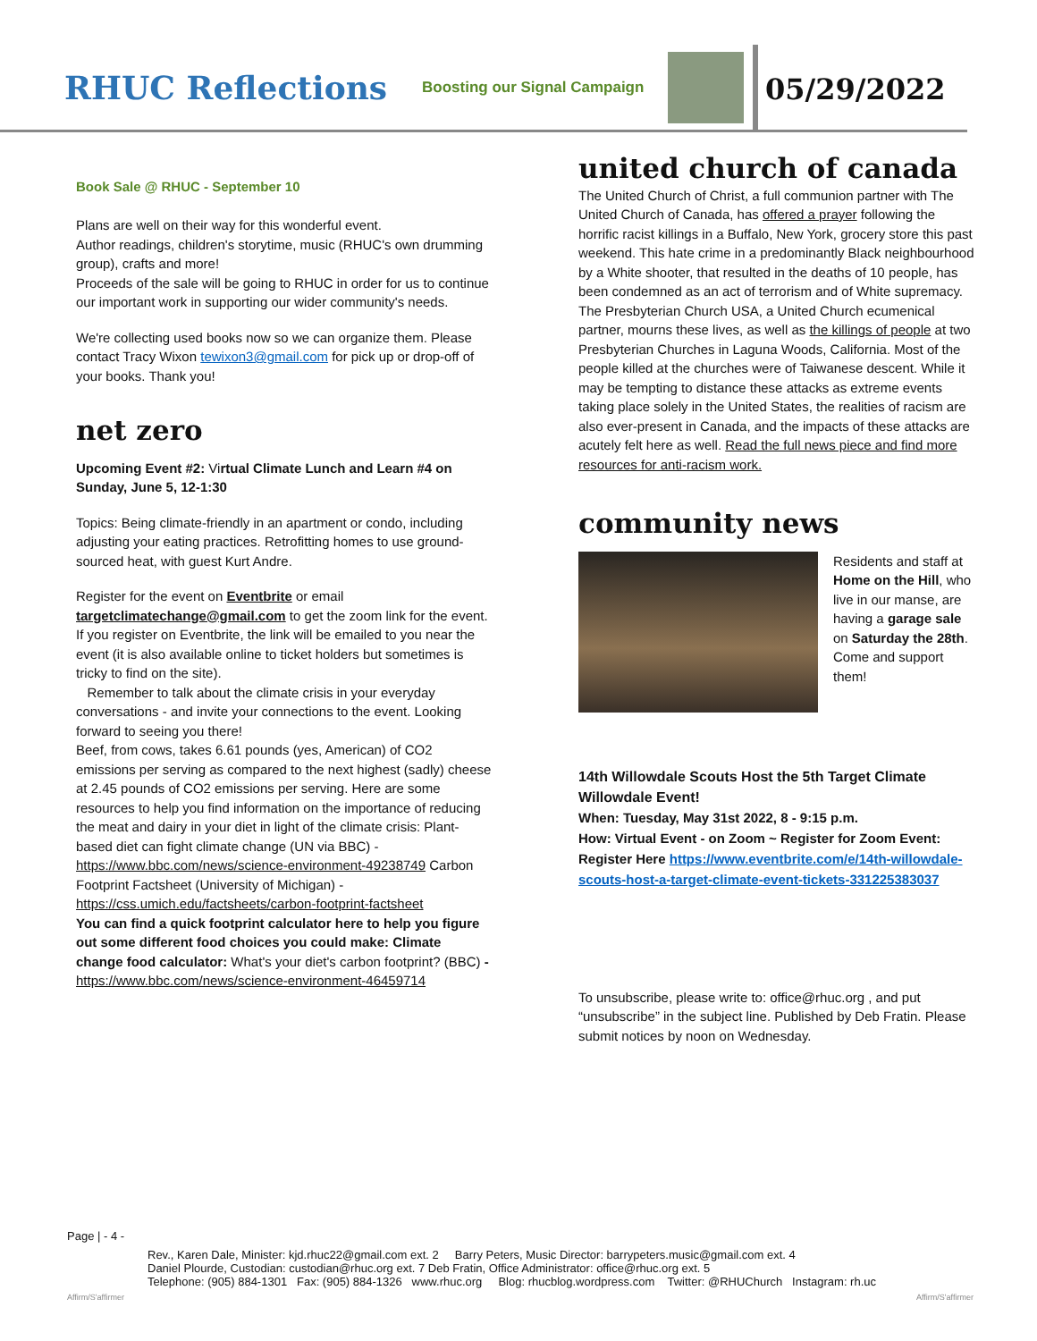RHUC Reflections
Boosting our Signal Campaign
05/29/2022
Book Sale @ RHUC - September 10
Plans are well on their way for this wonderful event.
Author readings, children's storytime, music (RHUC's own drumming group), crafts and more!
Proceeds of the sale will be going to RHUC in order for us to continue our important work in supporting our wider community's needs.
We're collecting used books now so we can organize them. Please contact Tracy Wixon tewixon3@gmail.com for pick up or drop-off of your books. Thank you!
net zero
Upcoming Event #2: Virtual Climate Lunch and Learn #4 on Sunday, June 5, 12-1:30
Topics: Being climate-friendly in an apartment or condo, including adjusting your eating practices. Retrofitting homes to use ground-sourced heat, with guest Kurt Andre.
Register for the event on Eventbrite or email targetclimatechange@gmail.com to get the zoom link for the event. If you register on Eventbrite, the link will be emailed to you near the event (it is also available online to ticket holders but sometimes is tricky to find on the site).
Remember to talk about the climate crisis in your everyday conversations - and invite your connections to the event. Looking forward to seeing you there!
Beef, from cows, takes 6.61 pounds (yes, American) of CO2 emissions per serving as compared to the next highest (sadly) cheese at 2.45 pounds of CO2 emissions per serving. Here are some resources to help you find information on the importance of reducing the meat and dairy in your diet in light of the climate crisis: Plant-based diet can fight climate change (UN via BBC) - https://www.bbc.com/news/science-environment-49238749 Carbon Footprint Factsheet (University of Michigan) - https://css.umich.edu/factsheets/carbon-footprint-factsheet
You can find a quick footprint calculator here to help you figure out some different food choices you could make: Climate change food calculator: What's your diet's carbon footprint? (BBC) - https://www.bbc.com/news/science-environment-46459714
united church of canada
The United Church of Christ, a full communion partner with The United Church of Canada, has offered a prayer following the horrific racist killings in a Buffalo, New York, grocery store this past weekend. This hate crime in a predominantly Black neighbourhood by a White shooter, that resulted in the deaths of 10 people, has been condemned as an act of terrorism and of White supremacy. The Presbyterian Church USA, a United Church ecumenical partner, mourns these lives, as well as the killings of people at two Presbyterian Churches in Laguna Woods, California. Most of the people killed at the churches were of Taiwanese descent. While it may be tempting to distance these attacks as extreme events taking place solely in the United States, the realities of racism are also ever-present in Canada, and the impacts of these attacks are acutely felt here as well. Read the full news piece and find more resources for anti-racism work.
community news
Residents and staff at Home on the Hill, who live in our manse, are having a garage sale on Saturday the 28th. Come and support them!
14th Willowdale Scouts Host the 5th Target Climate Willowdale Event!
When: Tuesday, May 31st 2022, 8 - 9:15 p.m.
How: Virtual Event - on Zoom ~ Register for Zoom Event: Register Here https://www.eventbrite.com/e/14th-willowdale-scouts-host-a-target-climate-event-tickets-331225383037
To unsubscribe, please write to: office@rhuc.org , and put “unsubscribe” in the subject line. Published by Deb Fratin. Please submit notices by noon on Wednesday.
Page | - 4 -
Affirm/S'affirmer
Rev., Karen Dale, Minister: kjd.rhuc22@gmail.com ext. 2 Barry Peters, Music Director: barrypeters.music@gmail.com ext. 4
Daniel Plourde, Custodian: custodian@rhuc.org ext. 7 Deb Fratin, Office Administrator: office@rhuc.org ext. 5
Telephone: (905) 884-1301 Fax: (905) 884-1326 www.rhuc.org Blog: rhucblog.wordpress.com Twitter: @RHUChurch Instagram: rh.uc
Affirm/S'affirmer